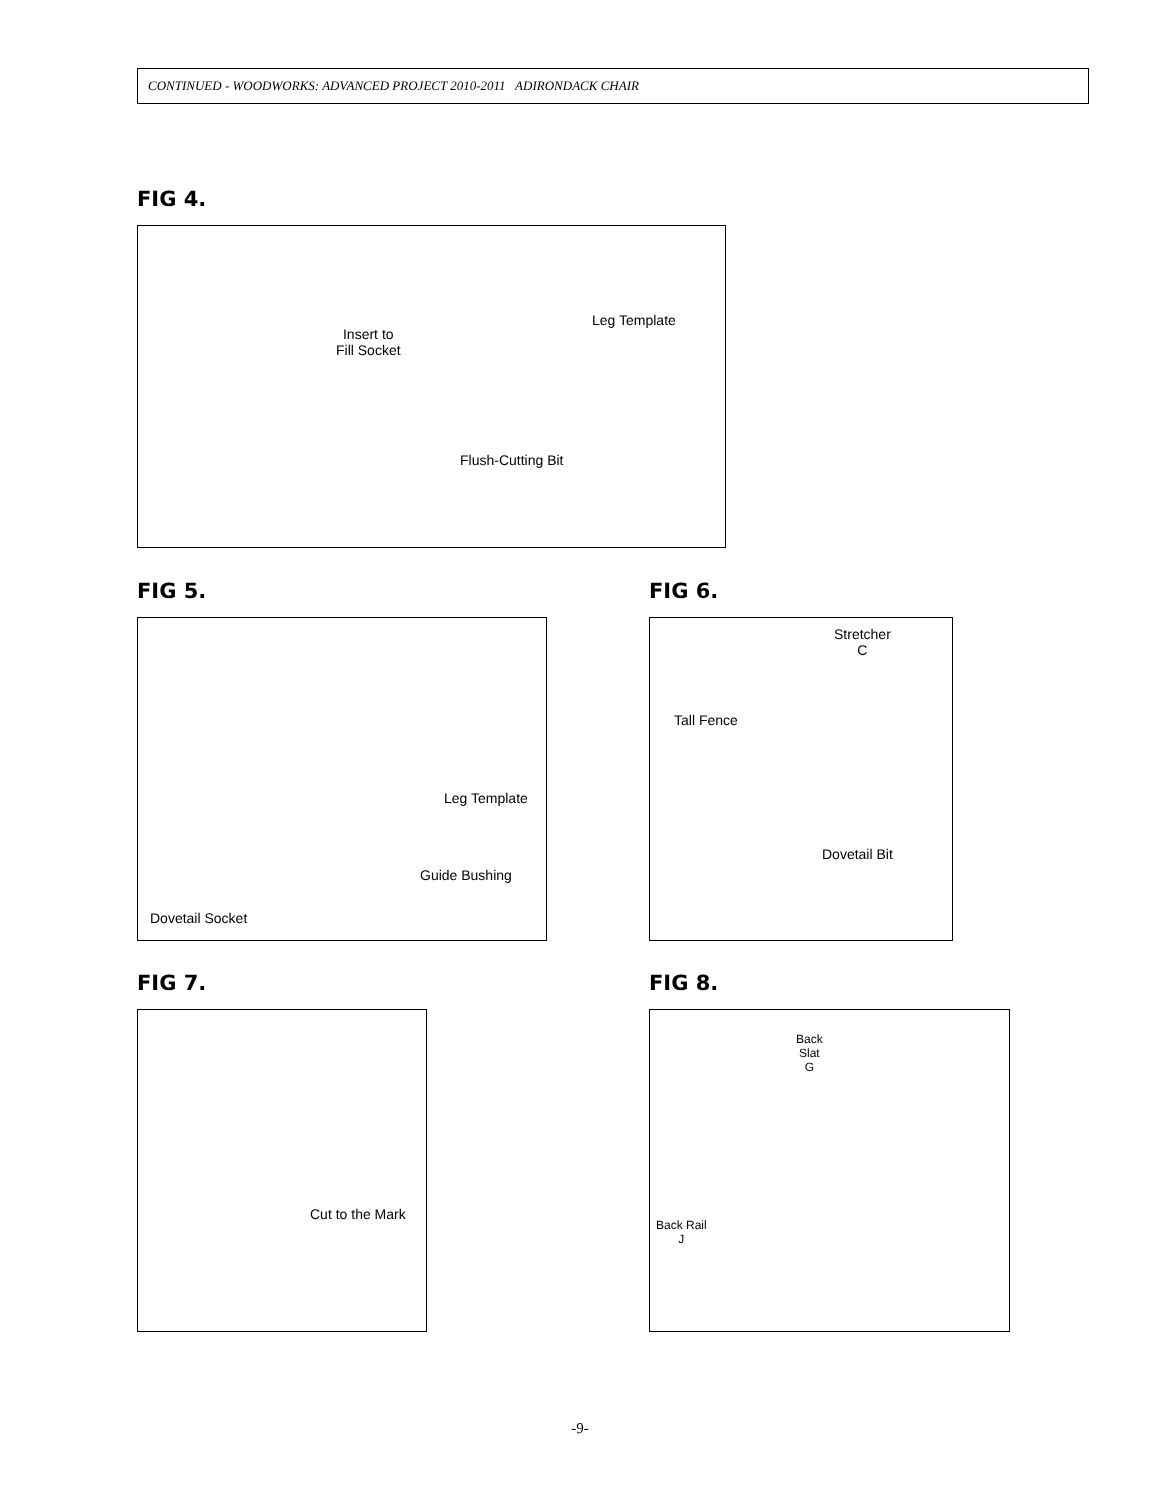CONTINUED - WOODWORKS: ADVANCED PROJECT 2010-2011 ADIRONDACK CHAIR
FIG 4.
Insert to
Fill Socket
Leg Template
Flush-Cutting Bit
FIG 5.
Leg Template
Guide Bushing
Dovetail Socket
FIG 6.
Stretcher
C
Tall Fence
Dovetail Bit
FIG 7.
Cut to the Mark
FIG 8.
Back
Slat
G
Back Rail
J
-9-